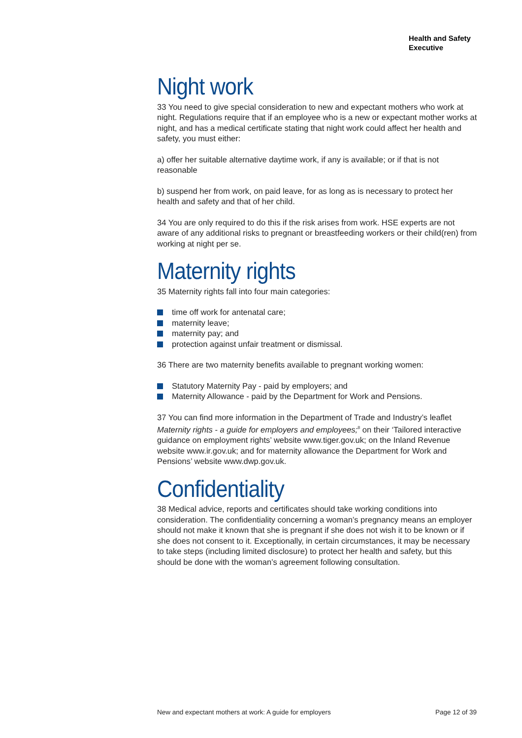Health and Safety
Executive
Night work
33 You need to give special consideration to new and expectant mothers who work at night. Regulations require that if an employee who is a new or expectant mother works at night, and has a medical certificate stating that night work could affect her health and safety, you must either:
a) offer her suitable alternative daytime work, if any is available; or if that is not reasonable
b) suspend her from work, on paid leave, for as long as is necessary to protect her health and safety and that of her child.
34 You are only required to do this if the risk arises from work. HSE experts are not aware of any additional risks to pregnant or breastfeeding workers or their child(ren) from working at night per se.
Maternity rights
35 Maternity rights fall into four main categories:
time off work for antenatal care;
maternity leave;
maternity pay; and
protection against unfair treatment or dismissal.
36 There are two maternity benefits available to pregnant working women:
Statutory Maternity Pay - paid by employers; and
Maternity Allowance - paid by the Department for Work and Pensions.
37 You can find more information in the Department of Trade and Industry’s leaflet Maternity rights - a guide for employers and employees;<sup>8</sup> on their ‘Tailored interactive guidance on employment rights’ website www.tiger.gov.uk; on the Inland Revenue website www.ir.gov.uk; and for maternity allowance the Department for Work and Pensions’ website www.dwp.gov.uk.
Confidentiality
38 Medical advice, reports and certificates should take working conditions into consideration. The confidentiality concerning a woman’s pregnancy means an employer should not make it known that she is pregnant if she does not wish it to be known or if she does not consent to it. Exceptionally, in certain circumstances, it may be necessary to take steps (including limited disclosure) to protect her health and safety, but this should be done with the woman’s agreement following consultation.
New and expectant mothers at work: A guide for employers Page 12 of 39